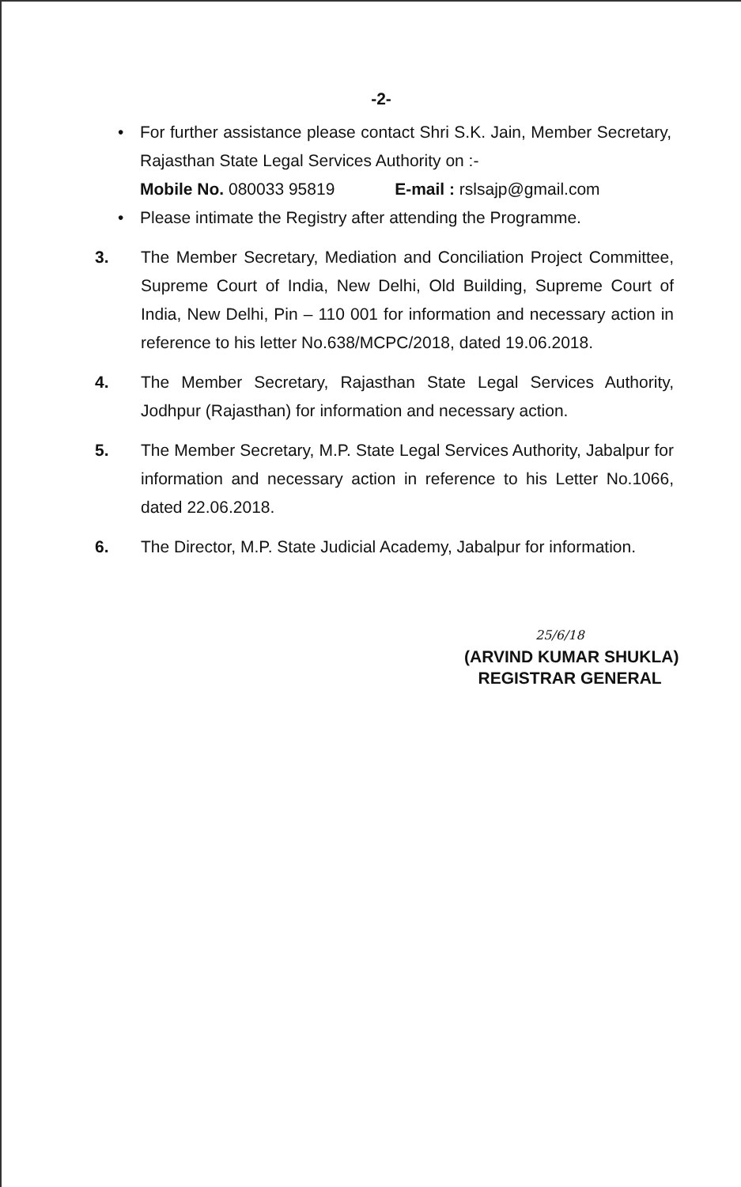-2-
• For further assistance please contact Shri S.K. Jain, Member Secretary, Rajasthan State Legal Services Authority on :-
Mobile No. 080033 95819 E-mail : rslsajp@gmail.com
• Please intimate the Registry after attending the Programme.
3. The Member Secretary, Mediation and Conciliation Project Committee, Supreme Court of India, New Delhi, Old Building, Supreme Court of India, New Delhi, Pin – 110 001 for information and necessary action in reference to his letter No.638/MCPC/2018, dated 19.06.2018.
4. The Member Secretary, Rajasthan State Legal Services Authority, Jodhpur (Rajasthan) for information and necessary action.
5. The Member Secretary, M.P. State Legal Services Authority, Jabalpur for information and necessary action in reference to his Letter No.1066, dated 22.06.2018.
6. The Director, M.P. State Judicial Academy, Jabalpur for information.
25/6/18
(ARVIND KUMAR SHUKLA)
REGISTRAR GENERAL